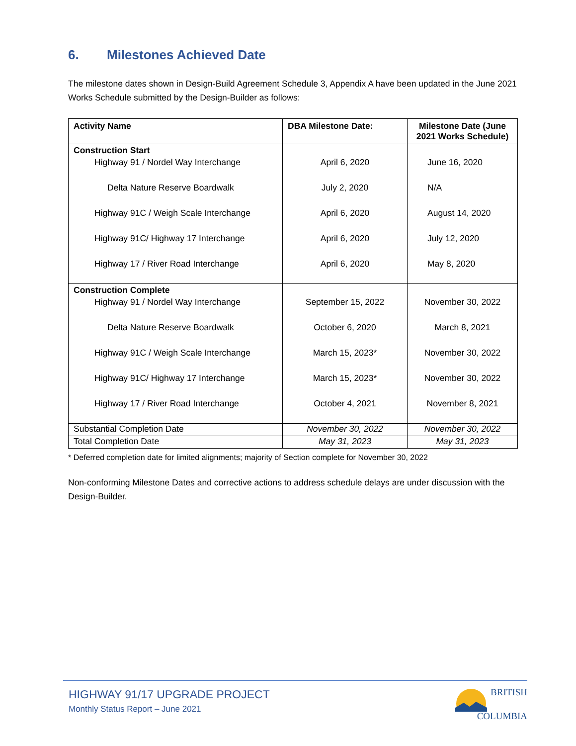6. Milestones Achieved Date
The milestone dates shown in Design-Build Agreement Schedule 3, Appendix A have been updated in the June 2021 Works Schedule submitted by the Design-Builder as follows:
| Activity Name | DBA Milestone Date: | Milestone Date (June 2021 Works Schedule) |
| --- | --- | --- |
| Construction Start Highway 91 / Nordel Way Interchange Delta Nature Reserve Boardwalk Highway 91C / Weigh Scale Interchange Highway 91C/ Highway 17 Interchange Highway 17 / River Road Interchange | April 6, 2020 July 2, 2020 April 6, 2020 April 6, 2020 April 6, 2020 | June 16, 2020 N/A August 14, 2020 July 12, 2020 May 8, 2020 |
| Construction Complete Highway 91 / Nordel Way Interchange Delta Nature Reserve Boardwalk Highway 91C / Weigh Scale Interchange Highway 91C/ Highway 17 Interchange Highway 17 / River Road Interchange | September 15, 2022 October 6, 2020 March 15, 2023* March 15, 2023* October 4, 2021 | November 30, 2022 March 8, 2021 November 30, 2022 November 30, 2022 November 8, 2021 |
| Substantial Completion Date | November 30, 2022 | November 30, 2022 |
| Total Completion Date | May 31, 2023 | May 31, 2023 |
* Deferred completion date for limited alignments; majority of Section complete for November 30, 2022
Non-conforming Milestone Dates and corrective actions to address schedule delays are under discussion with the Design-Builder.
HIGHWAY 91/17 UPGRADE PROJECT
Monthly Status Report – June 2021
BRITISH
COLUMBIA